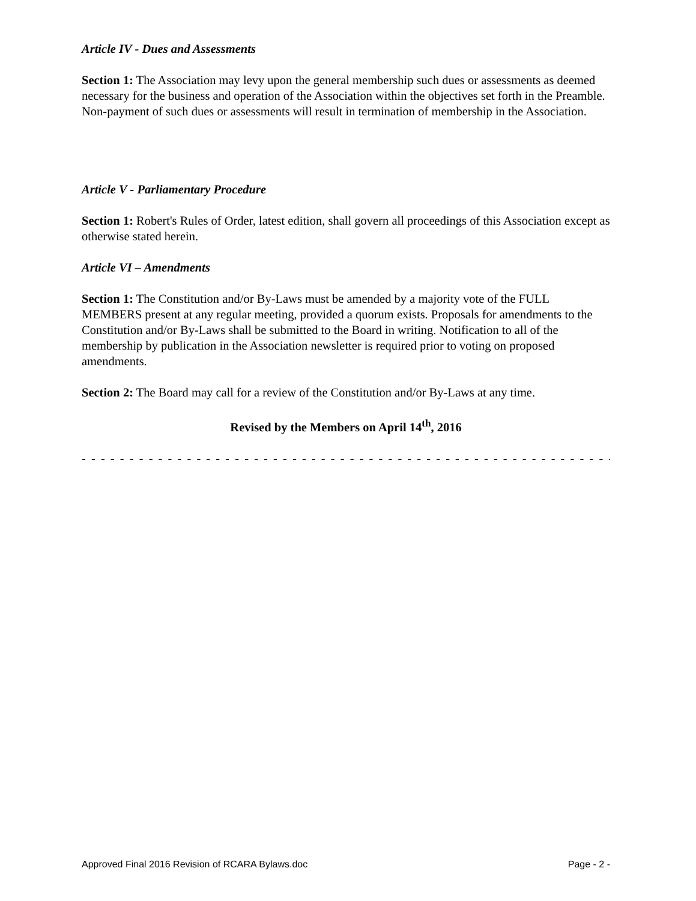Article IV - Dues and Assessments
Section 1: The Association may levy upon the general membership such dues or assessments as deemed necessary for the business and operation of the Association within the objectives set forth in the Preamble. Non-payment of such dues or assessments will result in termination of membership in the Association.
Article V - Parliamentary Procedure
Section 1: Robert's Rules of Order, latest edition, shall govern all proceedings of this Association except as otherwise stated herein.
Article VI – Amendments
Section 1: The Constitution and/or By-Laws must be amended by a majority vote of the FULL MEMBERS present at any regular meeting, provided a quorum exists. Proposals for amendments to the Constitution and/or By-Laws shall be submitted to the Board in writing. Notification to all of the membership by publication in the Association newsletter is required prior to voting on proposed amendments.
Section 2: The Board may call for a review of the Constitution and/or By-Laws at any time.
Revised by the Members on April 14<sup>th</sup>, 2016
- - - - - - - - - - - - - - - - - - - - - - - - - - - - - - - - - - - - - - - - - - - - - - - - - - - - - - - - - - - - - - - - -
Approved Final 2016 Revision of RCARA Bylaws.doc Page - 2 -